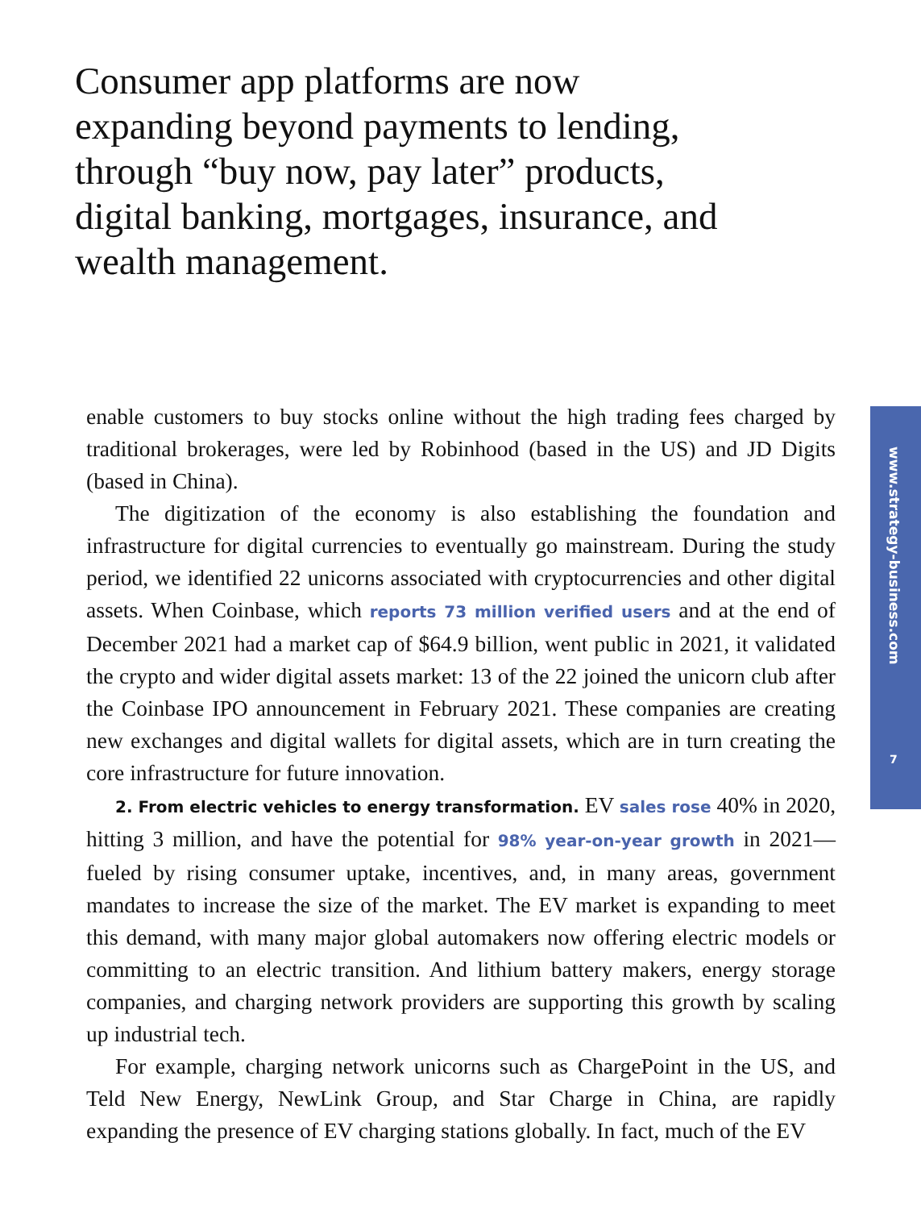Consumer app platforms are now expanding beyond payments to lending, through “buy now, pay later” products, digital banking, mortgages, insurance, and wealth management.
enable customers to buy stocks online without the high trading fees charged by traditional brokerages, were led by Robinhood (based in the US) and JD Digits (based in China).
The digitization of the economy is also establishing the foundation and infrastructure for digital currencies to eventually go mainstream. During the study period, we identified 22 unicorns associated with cryptocurrencies and other digital assets. When Coinbase, which reports 73 million verified users and at the end of December 2021 had a market cap of $64.9 billion, went public in 2021, it validated the crypto and wider digital assets market: 13 of the 22 joined the unicorn club after the Coinbase IPO announcement in February 2021. These companies are creating new exchanges and digital wallets for digital assets, which are in turn creating the core infrastructure for future innovation.
2. From electric vehicles to energy transformation. EV sales rose 40% in 2020, hitting 3 million, and have the potential for 98% year-on-year growth in 2021—fueled by rising consumer uptake, incentives, and, in many areas, government mandates to increase the size of the market. The EV market is expanding to meet this demand, with many major global automakers now offering electric models or committing to an electric transition. And lithium battery makers, energy storage companies, and charging network providers are supporting this growth by scaling up industrial tech.
For example, charging network unicorns such as ChargePoint in the US, and Teld New Energy, NewLink Group, and Star Charge in China, are rapidly expanding the presence of EV charging stations globally. In fact, much of the EV
www.strategy-business.com
7